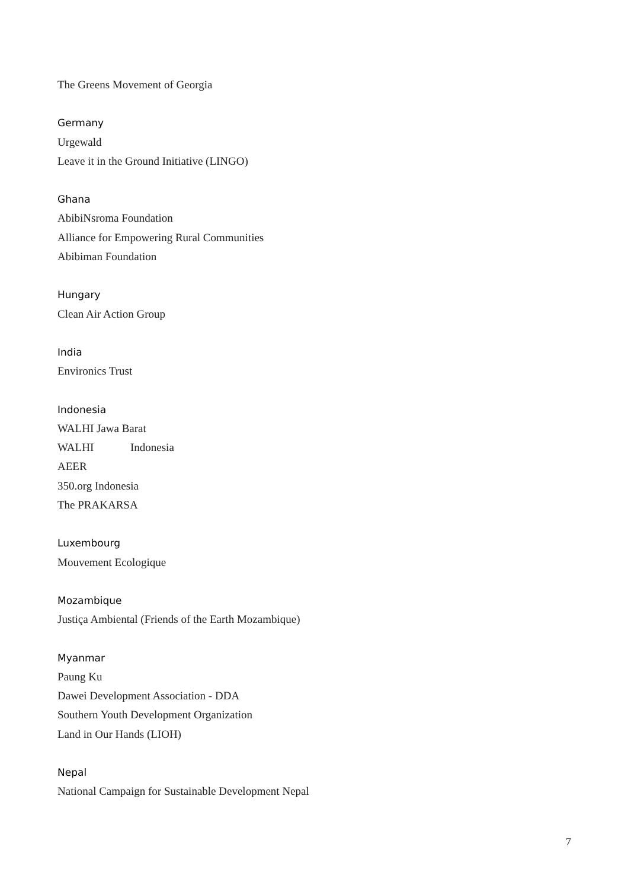The Greens Movement of Georgia
Germany
Urgewald
Leave it in the Ground Initiative (LINGO)
Ghana
AbibiNsroma Foundation
Alliance for Empowering Rural Communities
Abibiman Foundation
Hungary
Clean Air Action Group
India
Environics Trust
Indonesia
WALHI Jawa Barat
WALHI Indonesia
AEER
350.org Indonesia
The PRAKARSA
Luxembourg
Mouvement Ecologique
Mozambique
Justiça Ambiental (Friends of the Earth Mozambique)
Myanmar
Paung Ku
Dawei Development Association - DDA
Southern Youth Development Organization
Land in Our Hands (LIOH)
Nepal
National Campaign for Sustainable Development Nepal
7